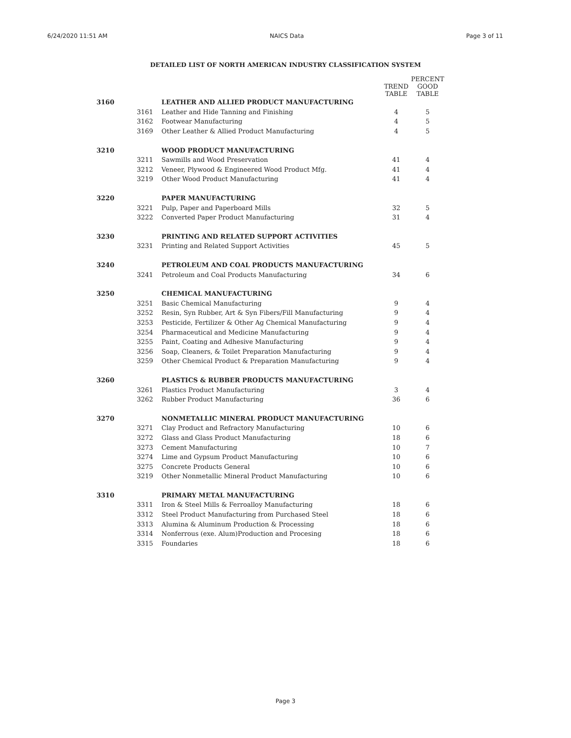6/24/2020 11:51 AM NAICS Data Page 3 of 11
DETAILED LIST OF NORTH AMERICAN INDUSTRY CLASSIFICATION SYSTEM
| | | | TREND TABLE | PERCENT GOOD TABLE |
| --- | --- | --- | --- | --- |
| 3160 | | LEATHER AND ALLIED PRODUCT MANUFACTURING | | |
| | 3161 | Leather and Hide Tanning and Finishing | 4 | 5 |
| | 3162 | Footwear Manufacturing | 4 | 5 |
| | 3169 | Other Leather & Allied Product Manufacturing | 4 | 5 |
| 3210 | | WOOD PRODUCT MANUFACTURING | | |
| | 3211 | Sawmills and Wood Preservation | 41 | 4 |
| | 3212 | Veneer, Plywood & Engineered Wood Product Mfg. | 41 | 4 |
| | 3219 | Other Wood Product Manufacturing | 41 | 4 |
| 3220 | | PAPER MANUFACTURING | | |
| | 3221 | Pulp, Paper and Paperboard Mills | 32 | 5 |
| | 3222 | Converted Paper Product Manufacturing | 31 | 4 |
| 3230 | | PRINTING AND RELATED SUPPORT ACTIVITIES | | |
| | 3231 | Printing and Related Support Activities | 45 | 5 |
| 3240 | | PETROLEUM AND COAL PRODUCTS MANUFACTURING | | |
| | 3241 | Petroleum and Coal Products Manufacturing | 34 | 6 |
| 3250 | | CHEMICAL MANUFACTURING | | |
| | 3251 | Basic Chemical Manufacturing | 9 | 4 |
| | 3252 | Resin, Syn Rubber, Art & Syn Fibers/Fill Manufacturing | 9 | 4 |
| | 3253 | Pesticide, Fertilizer & Other Ag Chemical Manufacturing | 9 | 4 |
| | 3254 | Pharmaceutical and Medicine Manufacturing | 9 | 4 |
| | 3255 | Paint, Coating and Adhesive Manufacturing | 9 | 4 |
| | 3256 | Soap, Cleaners, & Toilet Preparation Manufacturing | 9 | 4 |
| | 3259 | Other Chemical Product & Preparation Manufacturing | 9 | 4 |
| 3260 | | PLASTICS & RUBBER PRODUCTS MANUFACTURING | | |
| | 3261 | Plastics Product Manufacturing | 3 | 4 |
| | 3262 | Rubber Product Manufacturing | 36 | 6 |
| 3270 | | NONMETALLIC MINERAL PRODUCT MANUFACTURING | | |
| | 3271 | Clay Product and Refractory Manufacturing | 10 | 6 |
| | 3272 | Glass and Glass Product Manufacturing | 18 | 6 |
| | 3273 | Cement Manufacturing | 10 | 7 |
| | 3274 | Lime and Gypsum Product Manufacturing | 10 | 6 |
| | 3275 | Concrete Products General | 10 | 6 |
| | 3219 | Other Nonmetallic Mineral Product Manufacturing | 10 | 6 |
| 3310 | | PRIMARY METAL MANUFACTURING | | |
| | 3311 | Iron & Steel Mills & Ferroalloy Manufacturing | 18 | 6 |
| | 3312 | Steel Product Manufacturing from Purchased Steel | 18 | 6 |
| | 3313 | Alumina & Aluminum Production & Processing | 18 | 6 |
| | 3314 | Nonferrous (exe. Alum)Production and Procesing | 18 | 6 |
| | 3315 | Foundaries | 18 | 6 |
Page 3